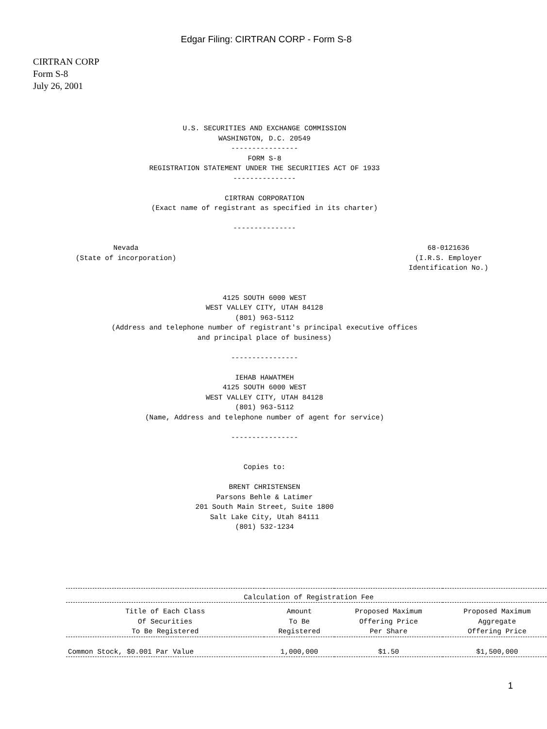Edgar Filing: CIRTRAN CORP - Form S-8
CIRTRAN CORP
Form S-8
July 26, 2001
U.S. SECURITIES AND EXCHANGE COMMISSION
WASHINGTON, D.C. 20549
----------------
FORM S-8
REGISTRATION STATEMENT UNDER THE SECURITIES ACT OF 1933
---------------
CIRTRAN CORPORATION
(Exact name of registrant as specified in its charter)
---------------
Nevada
(State of incorporation)
68-0121636
(I.R.S. Employer
Identification No.)
4125 SOUTH 6000 WEST
WEST VALLEY CITY, UTAH 84128
(801) 963-5112
(Address and telephone number of registrant's principal executive offices
and principal place of business)
----------------
IEHAB HAWATMEH
4125 SOUTH 6000 WEST
WEST VALLEY CITY, UTAH 84128
(801) 963-5112
(Name, Address and telephone number of agent for service)
----------------
Copies to:
BRENT CHRISTENSEN
Parsons Behle & Latimer
201 South Main Street, Suite 1800
Salt Lake City, Utah 84111
(801) 532-1234
| Calculation of Registration Fee | | | |
| --- | --- | --- | --- |
| Title of Each Class Of Securities To Be Registered | Amount To Be Registered | Proposed Maximum Offering Price Per Share | Proposed Maximum Aggregate Offering Price |
| Common Stock, $0.001 Par Value | 1,000,000 | $1.50 | $1,500,000 |
1